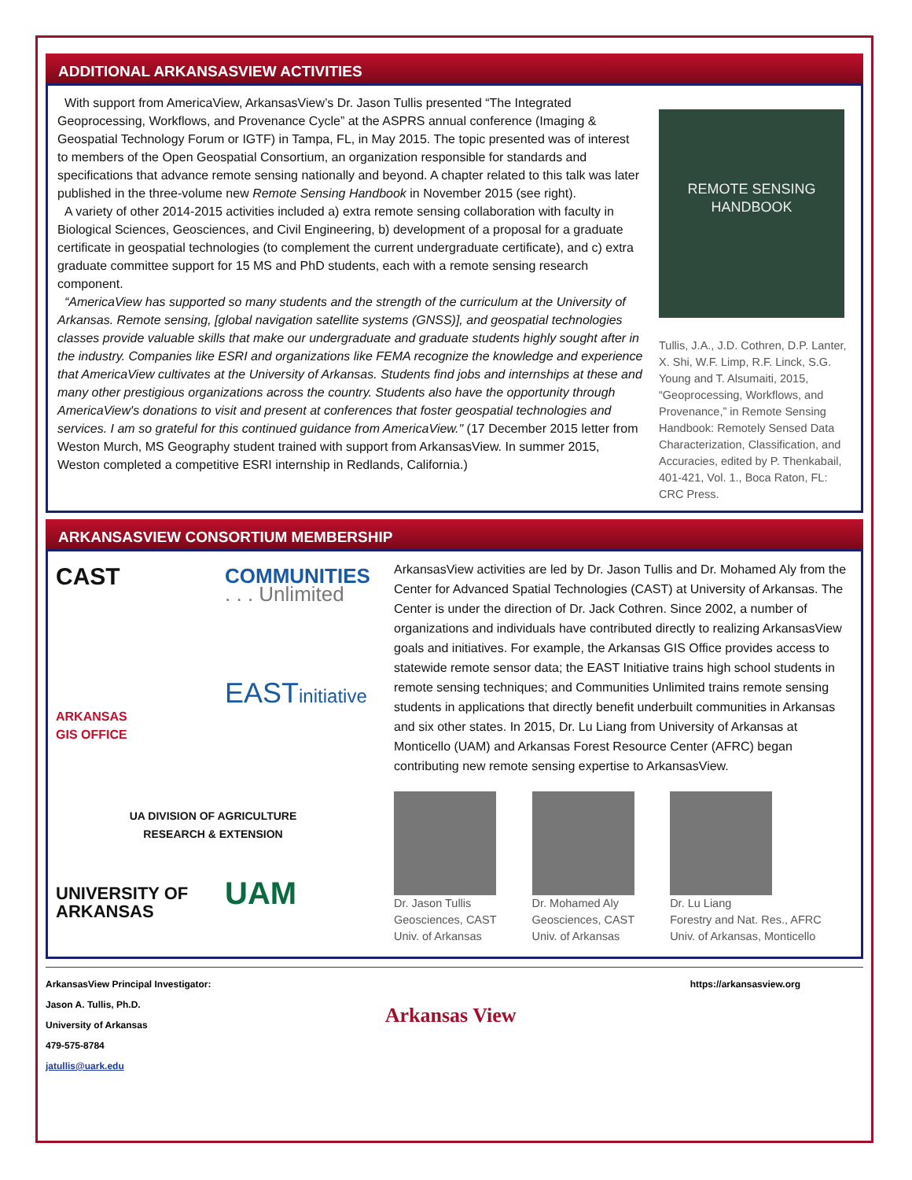ADDITIONAL ARKANSASVIEW ACTIVITIES
With support from AmericaView, ArkansasView’s Dr. Jason Tullis presented “The Integrated Geoprocessing, Workflows, and Provenance Cycle” at the ASPRS annual conference (Imaging & Geospatial Technology Forum or IGTF) in Tampa, FL, in May 2015. The topic presented was of interest to members of the Open Geospatial Consortium, an organization responsible for standards and specifications that advance remote sensing nationally and beyond. A chapter related to this talk was later published in the three-volume new Remote Sensing Handbook in November 2015 (see right).
A variety of other 2014-2015 activities included a) extra remote sensing collaboration with faculty in Biological Sciences, Geosciences, and Civil Engineering, b) development of a proposal for a graduate certificate in geospatial technologies (to complement the current undergraduate certificate), and c) extra graduate committee support for 15 MS and PhD students, each with a remote sensing research component.
“AmericaView has supported so many students and the strength of the curriculum at the University of Arkansas. Remote sensing, [global navigation satellite systems (GNSS)], and geospatial technologies classes provide valuable skills that make our undergraduate and graduate students highly sought after in the industry. Companies like ESRI and organizations like FEMA recognize the knowledge and experience that AmericaView cultivates at the University of Arkansas. Students find jobs and internships at these and many other prestigious organizations across the country. Students also have the opportunity through AmericaView's donations to visit and present at conferences that foster geospatial technologies and services. I am so grateful for this continued guidance from AmericaView." (17 December 2015 letter from Weston Murch, MS Geography student trained with support from ArkansasView. In summer 2015, Weston completed a competitive ESRI internship in Redlands, California.)
REMOTE SENSING HANDBOOK
Tullis, J.A., J.D. Cothren, D.P. Lanter, X. Shi, W.F. Limp, R.F. Linck, S.G. Young and T. Alsumaiti, 2015, “Geoprocessing, Workflows, and Provenance,” in Remote Sensing Handbook: Remotely Sensed Data Characterization, Classification, and Accuracies, edited by P. Thenkabail, 401-421, Vol. 1., Boca Raton, FL: CRC Press.
ARKANSASVIEW CONSORTIUM MEMBERSHIP
CAST
COMMUNITIES
. . . Unlimited
ARKANSAS
GIS OFFICE
EASTinitiative
UA DIVISION OF AGRICULTURE
RESEARCH & EXTENSION
UNIVERSITY OF ARKANSAS
UAM
ArkansasView activities are led by Dr. Jason Tullis and Dr. Mohamed Aly from the Center for Advanced Spatial Technologies (CAST) at University of Arkansas. The Center is under the direction of Dr. Jack Cothren. Since 2002, a number of organizations and individuals have contributed directly to realizing ArkansasView goals and initiatives. For example, the Arkansas GIS Office provides access to statewide remote sensor data; the EAST Initiative trains high school students in remote sensing techniques; and Communities Unlimited trains remote sensing students in applications that directly benefit underbuilt communities in Arkansas and six other states. In 2015, Dr. Lu Liang from University of Arkansas at Monticello (UAM) and Arkansas Forest Resource Center (AFRC) began contributing new remote sensing expertise to ArkansasView.
Dr. Jason Tullis
Geosciences, CAST
Univ. of Arkansas
Dr. Mohamed Aly
Geosciences, CAST
Univ. of Arkansas
Dr. Lu Liang
Forestry and Nat. Res., AFRC
Univ. of Arkansas, Monticello
ArkansasView Principal Investigator:
Jason A. Tullis, Ph.D.
University of Arkansas
479-575-8784
jatullis@uark.edu
Arkansas View
https://arkansasview.org